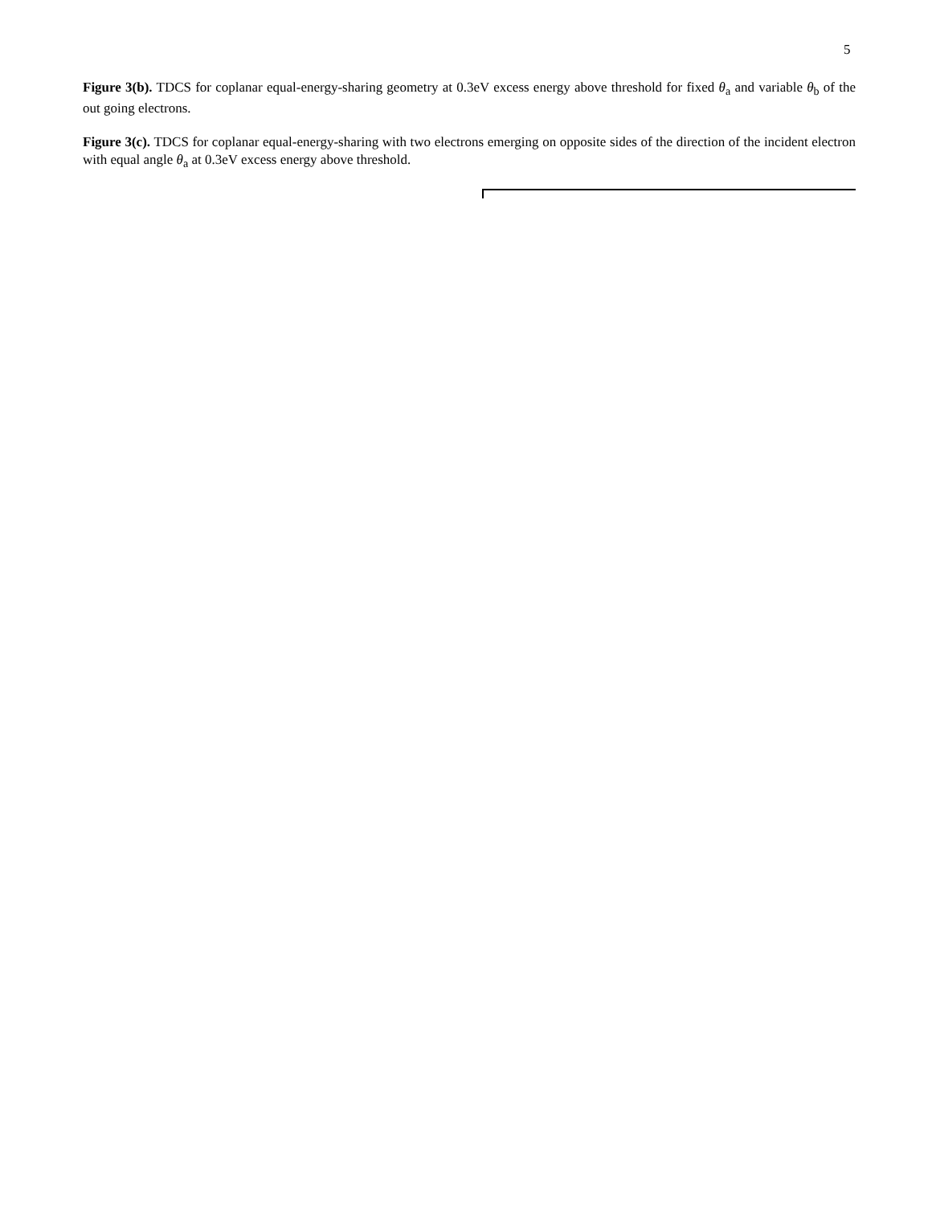5
Figure 3(b). TDCS for coplanar equal-energy-sharing geometry at 0.3eV excess energy above threshold for fixed θ<sub>a</sub> and variable θ<sub>b</sub> of the out going electrons.
Figure 3(c). TDCS for coplanar equal-energy-sharing with two electrons emerging on opposite sides of the direction of the incident electron with equal angle θ<sub>a</sub> at 0.3eV excess energy above threshold.